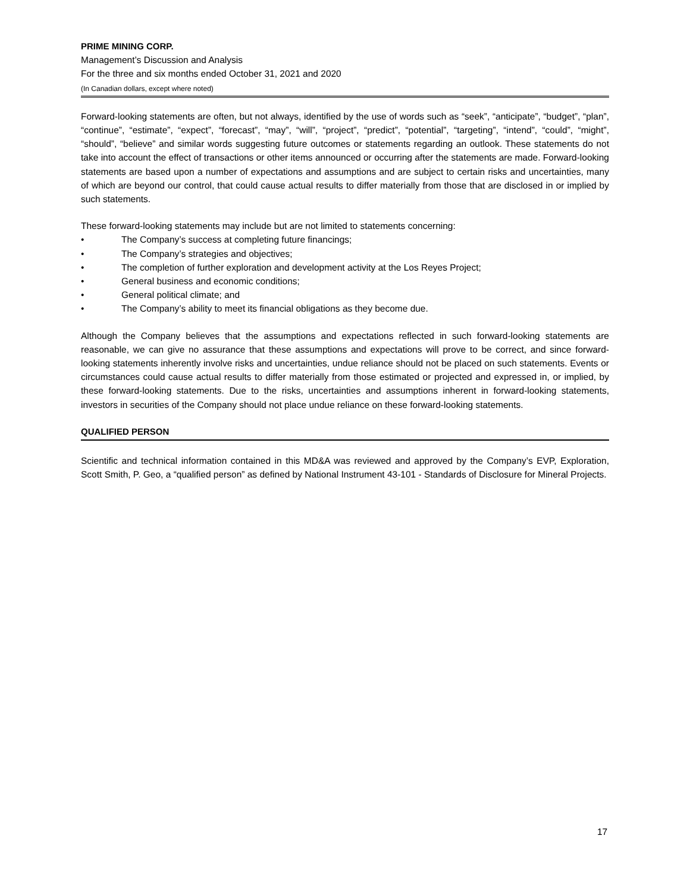PRIME MINING CORP.
Management’s Discussion and Analysis
For the three and six months ended October 31, 2021 and 2020
(In Canadian dollars, except where noted)
Forward-looking statements are often, but not always, identified by the use of words such as “seek”, “anticipate”, “budget”, “plan”, “continue”, “estimate”, “expect”, “forecast”, “may”, “will”, “project”, “predict”, “potential”, “targeting”, “intend”, “could”, “might”, “should”, “believe” and similar words suggesting future outcomes or statements regarding an outlook. These statements do not take into account the effect of transactions or other items announced or occurring after the statements are made. Forward-looking statements are based upon a number of expectations and assumptions and are subject to certain risks and uncertainties, many of which are beyond our control, that could cause actual results to differ materially from those that are disclosed in or implied by such statements.
These forward-looking statements may include but are not limited to statements concerning:
• The Company’s success at completing future financings;
• The Company’s strategies and objectives;
• The completion of further exploration and development activity at the Los Reyes Project;
• General business and economic conditions;
• General political climate; and
• The Company’s ability to meet its financial obligations as they become due.
Although the Company believes that the assumptions and expectations reflected in such forward-looking statements are reasonable, we can give no assurance that these assumptions and expectations will prove to be correct, and since forward-looking statements inherently involve risks and uncertainties, undue reliance should not be placed on such statements. Events or circumstances could cause actual results to differ materially from those estimated or projected and expressed in, or implied, by these forward-looking statements. Due to the risks, uncertainties and assumptions inherent in forward-looking statements, investors in securities of the Company should not place undue reliance on these forward-looking statements.
QUALIFIED PERSON
Scientific and technical information contained in this MD&A was reviewed and approved by the Company’s EVP, Exploration, Scott Smith, P. Geo, a “qualified person” as defined by National Instrument 43-101 - Standards of Disclosure for Mineral Projects.
17